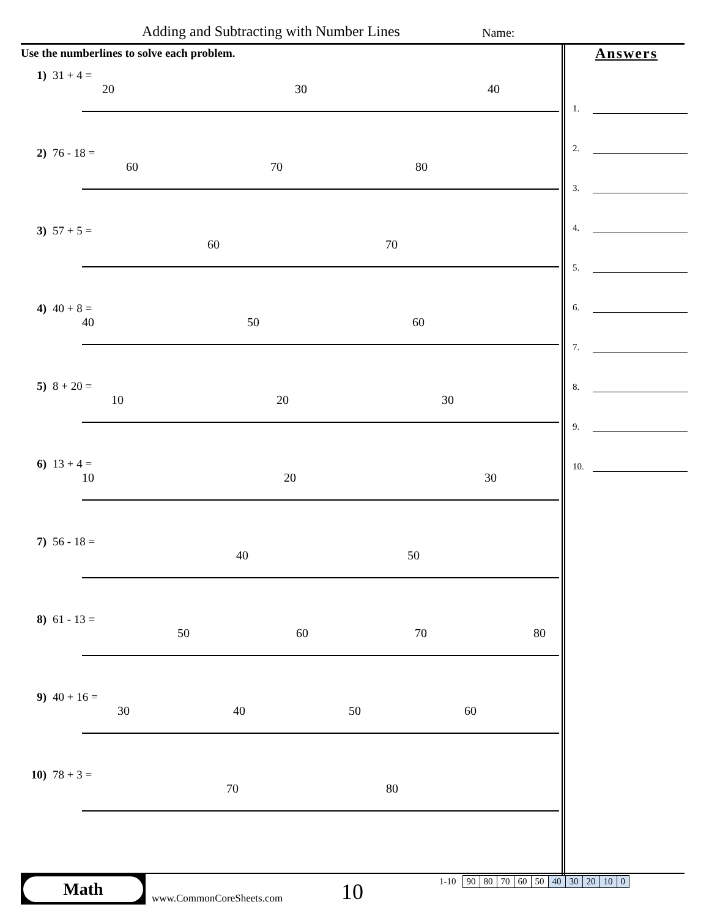Adding and Subtracting with Number Lines
Name:
Use the numberlines to solve each problem.
1) 31 + 4 =
20
30
40
2) 76 - 18 =
60
70
80
3) 57 + 5 =
60
70
4) 40 + 8 =
40
50
60
5) 8 + 20 =
10
20
30
6) 13 + 4 =
10
20
30
7) 56 - 18 =
40
50
8) 61 - 13 =
50
60
70
80
9) 40 + 16 =
30
40
50
60
10) 78 + 3 =
70
80
Answers
1.
2.
3.
4.
5.
6.
7.
8.
9.
10.
Math
www.CommonCoreSheets.com
10
1-10
| 90 | 80 | 70 | 60 | 50 | 40 | 30 | 20 | 10 | 0 |